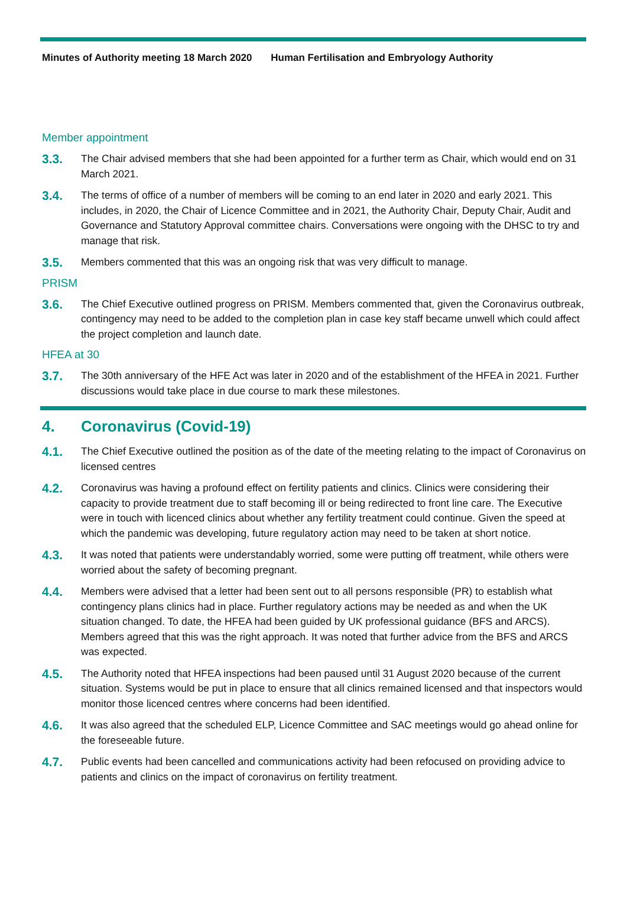Minutes of Authority meeting 18 March 2020 Human Fertilisation and Embryology Authority
Member appointment
3.3.
The Chair advised members that she had been appointed for a further term as Chair, which would end on 31 March 2021.
3.4.
The terms of office of a number of members will be coming to an end later in 2020 and early 2021. This includes, in 2020, the Chair of Licence Committee and in 2021, the Authority Chair, Deputy Chair, Audit and Governance and Statutory Approval committee chairs. Conversations were ongoing with the DHSC to try and manage that risk.
3.5.
Members commented that this was an ongoing risk that was very difficult to manage.
PRISM
3.6.
The Chief Executive outlined progress on PRISM. Members commented that, given the Coronavirus outbreak, contingency may need to be added to the completion plan in case key staff became unwell which could affect the project completion and launch date.
HFEA at 30
3.7.
The 30th anniversary of the HFE Act was later in 2020 and of the establishment of the HFEA in 2021. Further discussions would take place in due course to mark these milestones.
4. Coronavirus (Covid-19)
4.1.
The Chief Executive outlined the position as of the date of the meeting relating to the impact of Coronavirus on licensed centres
4.2.
Coronavirus was having a profound effect on fertility patients and clinics. Clinics were considering their capacity to provide treatment due to staff becoming ill or being redirected to front line care. The Executive were in touch with licenced clinics about whether any fertility treatment could continue. Given the speed at which the pandemic was developing, future regulatory action may need to be taken at short notice.
4.3.
It was noted that patients were understandably worried, some were putting off treatment, while others were worried about the safety of becoming pregnant.
4.4.
Members were advised that a letter had been sent out to all persons responsible (PR) to establish what contingency plans clinics had in place. Further regulatory actions may be needed as and when the UK situation changed. To date, the HFEA had been guided by UK professional guidance (BFS and ARCS). Members agreed that this was the right approach. It was noted that further advice from the BFS and ARCS was expected.
4.5.
The Authority noted that HFEA inspections had been paused until 31 August 2020 because of the current situation. Systems would be put in place to ensure that all clinics remained licensed and that inspectors would monitor those licenced centres where concerns had been identified.
4.6.
It was also agreed that the scheduled ELP, Licence Committee and SAC meetings would go ahead online for the foreseeable future.
4.7.
Public events had been cancelled and communications activity had been refocused on providing advice to patients and clinics on the impact of coronavirus on fertility treatment.